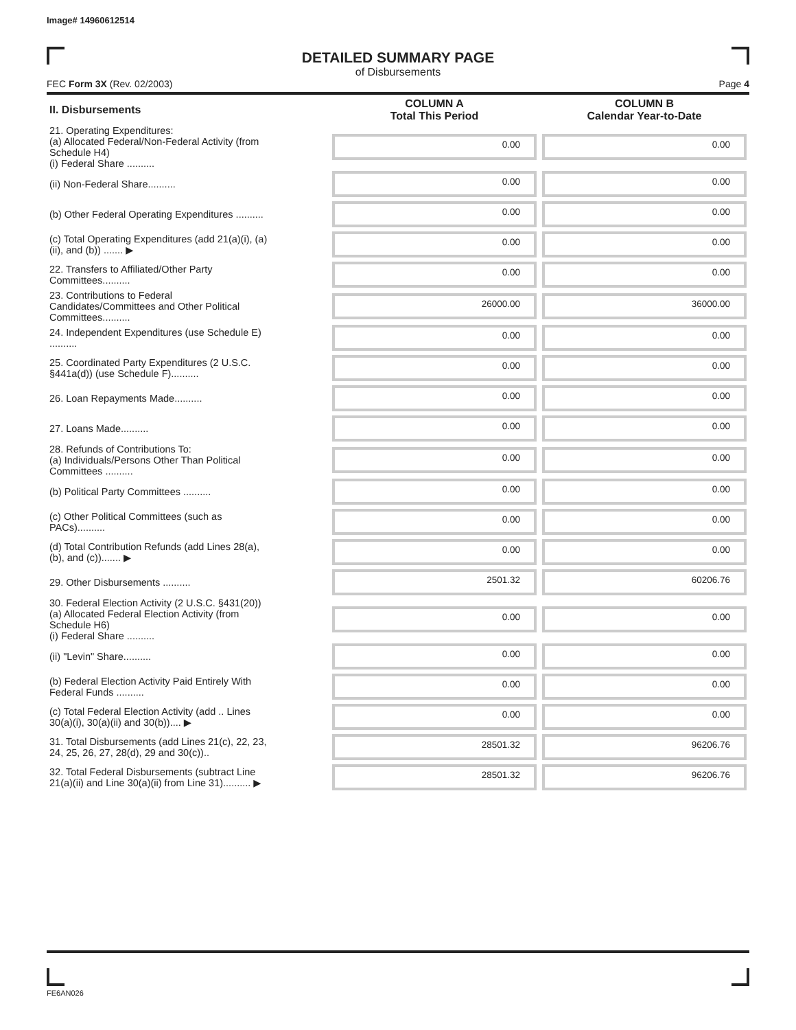Image# 14960612514
DETAILED SUMMARY PAGE
of Disbursements
FEC Form 3X (Rev. 02/2003) Page 4
| II. Disbursements | | COLUMN A Total This Period | COLUMN B Calendar Year-to-Date |
| --- | --- | --- | --- |
| 21. Operating Expenditures: (a) Allocated Federal/Non-Federal Activity (from Schedule H4) (i) Federal Share .......... | | 0.00 | 0.00 |
| (ii) Non-Federal Share.......... | | 0.00 | 0.00 |
| (b) Other Federal Operating Expenditures .......... | | 0.00 | 0.00 |
| (c) Total Operating Expenditures (add 21(a)(i), (a)(ii), and (b)) ....... ▶ | | 0.00 | 0.00 |
| 22. Transfers to Affiliated/Other Party Committees.......... | | 0.00 | 0.00 |
| 23. Contributions to Federal Candidates/Committees and Other Political Committees.......... | | 26000.00 | 36000.00 |
| 24. Independent Expenditures (use Schedule E) .......... | | 0.00 | 0.00 |
| 25. Coordinated Party Expenditures (2 U.S.C. §441a(d)) (use Schedule F).......... | | 0.00 | 0.00 |
| 26. Loan Repayments Made.......... | | 0.00 | 0.00 |
| 27. Loans Made.......... | | 0.00 | 0.00 |
| 28. Refunds of Contributions To: (a) Individuals/Persons Other Than Political Committees .......... | | 0.00 | 0.00 |
| (b) Political Party Committees .......... | | 0.00 | 0.00 |
| (c) Other Political Committees (such as PACs).......... | | 0.00 | 0.00 |
| (d) Total Contribution Refunds (add Lines 28(a), (b), and (c))....... ▶ | | 0.00 | 0.00 |
| 29. Other Disbursements .......... | | 2501.32 | 60206.76 |
| 30. Federal Election Activity (2 U.S.C. §431(20)) (a) Allocated Federal Election Activity (from Schedule H6) (i) Federal Share .......... | | 0.00 | 0.00 |
| (ii) "Levin" Share.......... | | 0.00 | 0.00 |
| (b) Federal Election Activity Paid Entirely With Federal Funds .......... | | 0.00 | 0.00 |
| (c) Total Federal Election Activity (add .. Lines 30(a)(i), 30(a)(ii) and 30(b)).... ▶ | | 0.00 | 0.00 |
| 31. Total Disbursements (add Lines 21(c), 22, 23, 24, 25, 26, 27, 28(d), 29 and 30(c)).. | | 28501.32 | 96206.76 |
| 32. Total Federal Disbursements (subtract Line 21(a)(ii) and Line 30(a)(ii) from Line 31).......... ▶ | | 28501.32 | 96206.76 |
FE6AN026